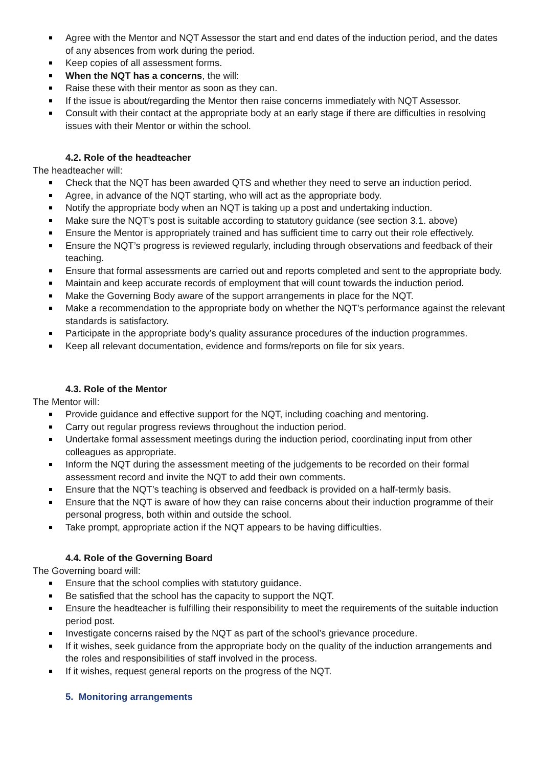Agree with the Mentor and NQT Assessor the start and end dates of the induction period, and the dates of any absences from work during the period.
Keep copies of all assessment forms.
When the NQT has a concerns, the will:
Raise these with their mentor as soon as they can.
If the issue is about/regarding the Mentor then raise concerns immediately with NQT Assessor.
Consult with their contact at the appropriate body at an early stage if there are difficulties in resolving issues with their Mentor or within the school.
4.2. Role of the headteacher
The headteacher will:
Check that the NQT has been awarded QTS and whether they need to serve an induction period.
Agree, in advance of the NQT starting, who will act as the appropriate body.
Notify the appropriate body when an NQT is taking up a post and undertaking induction.
Make sure the NQT’s post is suitable according to statutory guidance (see section 3.1. above)
Ensure the Mentor is appropriately trained and has sufficient time to carry out their role effectively.
Ensure the NQT’s progress is reviewed regularly, including through observations and feedback of their teaching.
Ensure that formal assessments are carried out and reports completed and sent to the appropriate body.
Maintain and keep accurate records of employment that will count towards the induction period.
Make the Governing Body aware of the support arrangements in place for the NQT.
Make a recommendation to the appropriate body on whether the NQT’s performance against the relevant standards is satisfactory.
Participate in the appropriate body’s quality assurance procedures of the induction programmes.
Keep all relevant documentation, evidence and forms/reports on file for six years.
4.3. Role of the Mentor
The Mentor will:
Provide guidance and effective support for the NQT, including coaching and mentoring.
Carry out regular progress reviews throughout the induction period.
Undertake formal assessment meetings during the induction period, coordinating input from other colleagues as appropriate.
Inform the NQT during the assessment meeting of the judgements to be recorded on their formal assessment record and invite the NQT to add their own comments.
Ensure that the NQT’s teaching is observed and feedback is provided on a half-termly basis.
Ensure that the NQT is aware of how they can raise concerns about their induction programme of their personal progress, both within and outside the school.
Take prompt, appropriate action if the NQT appears to be having difficulties.
4.4. Role of the Governing Board
The Governing board will:
Ensure that the school complies with statutory guidance.
Be satisfied that the school has the capacity to support the NQT.
Ensure the headteacher is fulfilling their responsibility to meet the requirements of the suitable induction period post.
Investigate concerns raised by the NQT as part of the school’s grievance procedure.
If it wishes, seek guidance from the appropriate body on the quality of the induction arrangements and the roles and responsibilities of staff involved in the process.
If it wishes, request general reports on the progress of the NQT.
5. Monitoring arrangements